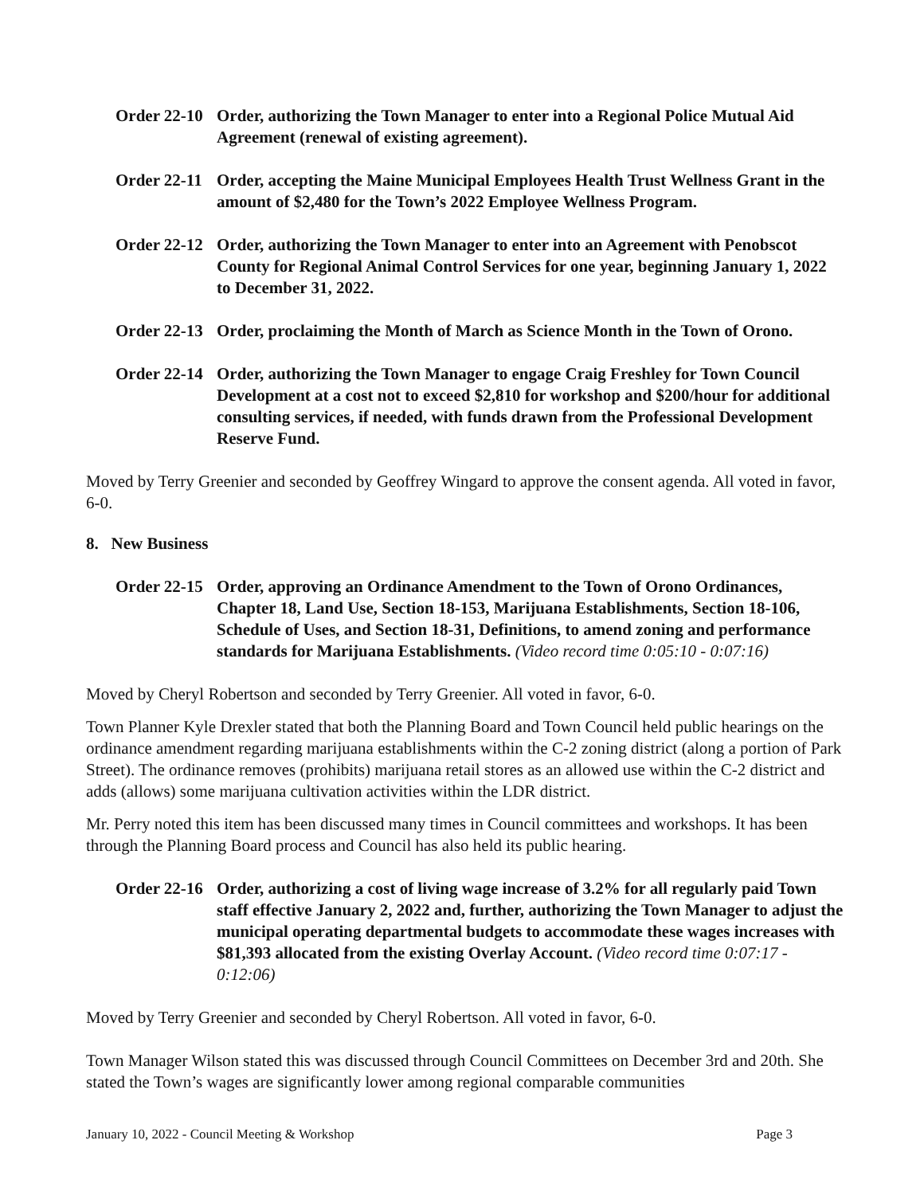Order 22-10
Order, authorizing the Town Manager to enter into a Regional Police Mutual Aid Agreement (renewal of existing agreement).
Order 22-11
Order, accepting the Maine Municipal Employees Health Trust Wellness Grant in the amount of $2,480 for the Town’s 2022 Employee Wellness Program.
Order 22-12
Order, authorizing the Town Manager to enter into an Agreement with Penobscot County for Regional Animal Control Services for one year, beginning January 1, 2022 to December 31, 2022.
Order 22-13
Order, proclaiming the Month of March as Science Month in the Town of Orono.
Order 22-14
Order, authorizing the Town Manager to engage Craig Freshley for Town Council Development at a cost not to exceed $2,810 for workshop and $200/hour for additional consulting services, if needed, with funds drawn from the Professional Development Reserve Fund.
Moved by Terry Greenier and seconded by Geoffrey Wingard to approve the consent agenda. All voted in favor, 6-0.
8. New Business
Order 22-15
Order, approving an Ordinance Amendment to the Town of Orono Ordinances, Chapter 18, Land Use, Section 18-153, Marijuana Establishments, Section 18-106, Schedule of Uses, and Section 18-31, Definitions, to amend zoning and performance standards for Marijuana Establishments. (Video record time 0:05:10 - 0:07:16)
Moved by Cheryl Robertson and seconded by Terry Greenier. All voted in favor, 6-0.
Town Planner Kyle Drexler stated that both the Planning Board and Town Council held public hearings on the ordinance amendment regarding marijuana establishments within the C-2 zoning district (along a portion of Park Street). The ordinance removes (prohibits) marijuana retail stores as an allowed use within the C-2 district and adds (allows) some marijuana cultivation activities within the LDR district.
Mr. Perry noted this item has been discussed many times in Council committees and workshops. It has been through the Planning Board process and Council has also held its public hearing.
Order 22-16
Order, authorizing a cost of living wage increase of 3.2% for all regularly paid Town staff effective January 2, 2022 and, further, authorizing the Town Manager to adjust the municipal operating departmental budgets to accommodate these wages increases with $81,393 allocated from the existing Overlay Account. (Video record time 0:07:17 - 0:12:06)
Moved by Terry Greenier and seconded by Cheryl Robertson. All voted in favor, 6-0.
Town Manager Wilson stated this was discussed through Council Committees on December 3rd and 20th. She stated the Town’s wages are significantly lower among regional comparable communities
January 10, 2022 - Council Meeting & Workshop Page 3